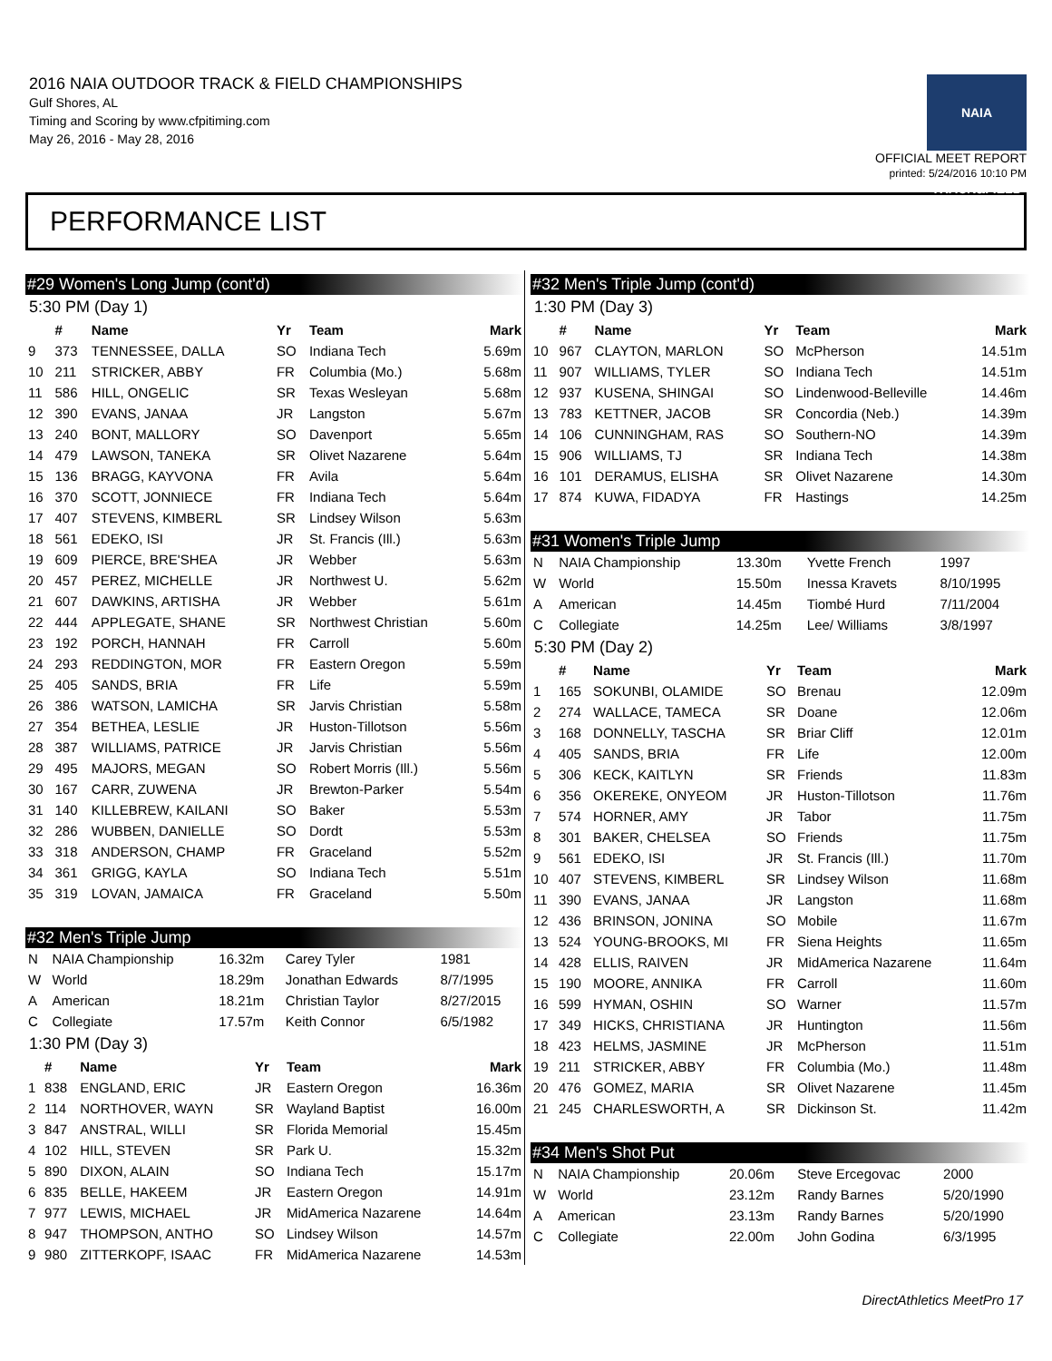2016 NAIA OUTDOOR TRACK & FIELD CHAMPIONSHIPS
Gulf Shores, AL
Timing and Scoring by www.cfpitiming.com
May 26, 2016 - May 28, 2016
NAIA TRACK&FIELD
OFFICIAL MEET REPORT
printed: 5/24/2016 10:10 PM
PERFORMANCE LIST
#29 Women's Long Jump (cont'd)
5:30 PM (Day 1)
| | # | Name | Yr | Team | Mark |
| --- | --- | --- | --- | --- | --- |
| 9 | 373 | TENNESSEE, DALLA | SO | Indiana Tech | 5.69m |
| 10 | 211 | STRICKER, ABBY | FR | Columbia (Mo.) | 5.68m |
| 11 | 586 | HILL, ONGELIC | SR | Texas Wesleyan | 5.68m |
| 12 | 390 | EVANS, JANAA | JR | Langston | 5.67m |
| 13 | 240 | BONT, MALLORY | SO | Davenport | 5.65m |
| 14 | 479 | LAWSON, TANEKA | SR | Olivet Nazarene | 5.64m |
| 15 | 136 | BRAGG, KAYVONA | FR | Avila | 5.64m |
| 16 | 370 | SCOTT, JONNIECE | FR | Indiana Tech | 5.64m |
| 17 | 407 | STEVENS, KIMBERL | SR | Lindsey Wilson | 5.63m |
| 18 | 561 | EDEKO, ISI | JR | St. Francis (Ill.) | 5.63m |
| 19 | 609 | PIERCE, BRE'SHEA | JR | Webber | 5.63m |
| 20 | 457 | PEREZ, MICHELLE | JR | Northwest U. | 5.62m |
| 21 | 607 | DAWKINS, ARTISHA | JR | Webber | 5.61m |
| 22 | 444 | APPLEGATE, SHANE | SR | Northwest Christian | 5.60m |
| 23 | 192 | PORCH, HANNAH | FR | Carroll | 5.60m |
| 24 | 293 | REDDINGTON, MOR | FR | Eastern Oregon | 5.59m |
| 25 | 405 | SANDS, BRIA | FR | Life | 5.59m |
| 26 | 386 | WATSON, LAMICHA | SR | Jarvis Christian | 5.58m |
| 27 | 354 | BETHEA, LESLIE | JR | Huston-Tillotson | 5.56m |
| 28 | 387 | WILLIAMS, PATRICE | JR | Jarvis Christian | 5.56m |
| 29 | 495 | MAJORS, MEGAN | SO | Robert Morris (Ill.) | 5.56m |
| 30 | 167 | CARR, ZUWENA | JR | Brewton-Parker | 5.54m |
| 31 | 140 | KILLEBREW, KAILANI | SO | Baker | 5.53m |
| 32 | 286 | WUBBEN, DANIELLE | SO | Dordt | 5.53m |
| 33 | 318 | ANDERSON, CHAMP | FR | Graceland | 5.52m |
| 34 | 361 | GRIGG, KAYLA | SO | Indiana Tech | 5.51m |
| 35 | 319 | LOVAN, JAMAICA | FR | Graceland | 5.50m |
#32 Men's Triple Jump
| N | NAIA Championship | 16.32m | Carey Tyler | 1981 |
| W | World | 18.29m | Jonathan Edwards | 8/7/1995 |
| A | American | 18.21m | Christian Taylor | 8/27/2015 |
| C | Collegiate | 17.57m | Keith Connor | 6/5/1982 |
1:30 PM (Day 3)
| | # | Name | Yr | Team | Mark |
| --- | --- | --- | --- | --- | --- |
| 1 | 838 | ENGLAND, ERIC | JR | Eastern Oregon | 16.36m |
| 2 | 114 | NORTHOVER, WAYN | SR | Wayland Baptist | 16.00m |
| 3 | 847 | ANSTRAL, WILLI | SR | Florida Memorial | 15.45m |
| 4 | 102 | HILL, STEVEN | SR | Park U. | 15.32m |
| 5 | 890 | DIXON, ALAIN | SO | Indiana Tech | 15.17m |
| 6 | 835 | BELLE, HAKEEM | JR | Eastern Oregon | 14.91m |
| 7 | 977 | LEWIS, MICHAEL | JR | MidAmerica Nazarene | 14.64m |
| 8 | 947 | THOMPSON, ANTHO | SO | Lindsey Wilson | 14.57m |
| 9 | 980 | ZITTERKOPF, ISAAC | FR | MidAmerica Nazarene | 14.53m |
#32 Men's Triple Jump (cont'd)
1:30 PM (Day 3)
| | # | Name | Yr | Team | Mark |
| --- | --- | --- | --- | --- | --- |
| 10 | 967 | CLAYTON, MARLON | SO | McPherson | 14.51m |
| 11 | 907 | WILLIAMS, TYLER | SO | Indiana Tech | 14.51m |
| 12 | 937 | KUSENA, SHINGAI | SO | Lindenwood-Belleville | 14.46m |
| 13 | 783 | KETTNER, JACOB | SR | Concordia (Neb.) | 14.39m |
| 14 | 106 | CUNNINGHAM, RAS | SO | Southern-NO | 14.39m |
| 15 | 906 | WILLIAMS, TJ | SR | Indiana Tech | 14.38m |
| 16 | 101 | DERAMUS, ELISHA | SR | Olivet Nazarene | 14.30m |
| 17 | 874 | KUWA, FIDADYA | FR | Hastings | 14.25m |
#31 Women's Triple Jump
| N | NAIA Championship | 13.30m | Yvette French | 1997 |
| W | World | 15.50m | Inessa Kravets | 8/10/1995 |
| A | American | 14.45m | Tiombé Hurd | 7/11/2004 |
| C | Collegiate | 14.25m | Lee/ Williams | 3/8/1997 |
5:30 PM (Day 2)
| | # | Name | Yr | Team | Mark |
| --- | --- | --- | --- | --- | --- |
| 1 | 165 | SOKUNBI, OLAMIDE | SO | Brenau | 12.09m |
| 2 | 274 | WALLACE, TAMECA | SR | Doane | 12.06m |
| 3 | 168 | DONNELLY, TASCHA | SR | Briar Cliff | 12.01m |
| 4 | 405 | SANDS, BRIA | FR | Life | 12.00m |
| 5 | 306 | KECK, KAITLYN | SR | Friends | 11.83m |
| 6 | 356 | OKEREKE, ONYEOM | JR | Huston-Tillotson | 11.76m |
| 7 | 574 | HORNER, AMY | JR | Tabor | 11.75m |
| 8 | 301 | BAKER, CHELSEA | SO | Friends | 11.75m |
| 9 | 561 | EDEKO, ISI | JR | St. Francis (Ill.) | 11.70m |
| 10 | 407 | STEVENS, KIMBERL | SR | Lindsey Wilson | 11.68m |
| 11 | 390 | EVANS, JANAA | JR | Langston | 11.68m |
| 12 | 436 | BRINSON, JONINA | SO | Mobile | 11.67m |
| 13 | 524 | YOUNG-BROOKS, MI | FR | Siena Heights | 11.65m |
| 14 | 428 | ELLIS, RAIVEN | JR | MidAmerica Nazarene | 11.64m |
| 15 | 190 | MOORE, ANNIKA | FR | Carroll | 11.60m |
| 16 | 599 | HYMAN, OSHIN | SO | Warner | 11.57m |
| 17 | 349 | HICKS, CHRISTIANA | JR | Huntington | 11.56m |
| 18 | 423 | HELMS, JASMINE | JR | McPherson | 11.51m |
| 19 | 211 | STRICKER, ABBY | FR | Columbia (Mo.) | 11.48m |
| 20 | 476 | GOMEZ, MARIA | SR | Olivet Nazarene | 11.45m |
| 21 | 245 | CHARLESWORTH, A | SR | Dickinson St. | 11.42m |
#34 Men's Shot Put
| N | NAIA Championship | 20.06m | Steve Ercegovac | 2000 |
| W | World | 23.12m | Randy Barnes | 5/20/1990 |
| A | American | 23.13m | Randy Barnes | 5/20/1990 |
| C | Collegiate | 22.00m | John Godina | 6/3/1995 |
DirectAthletics MeetPro 17